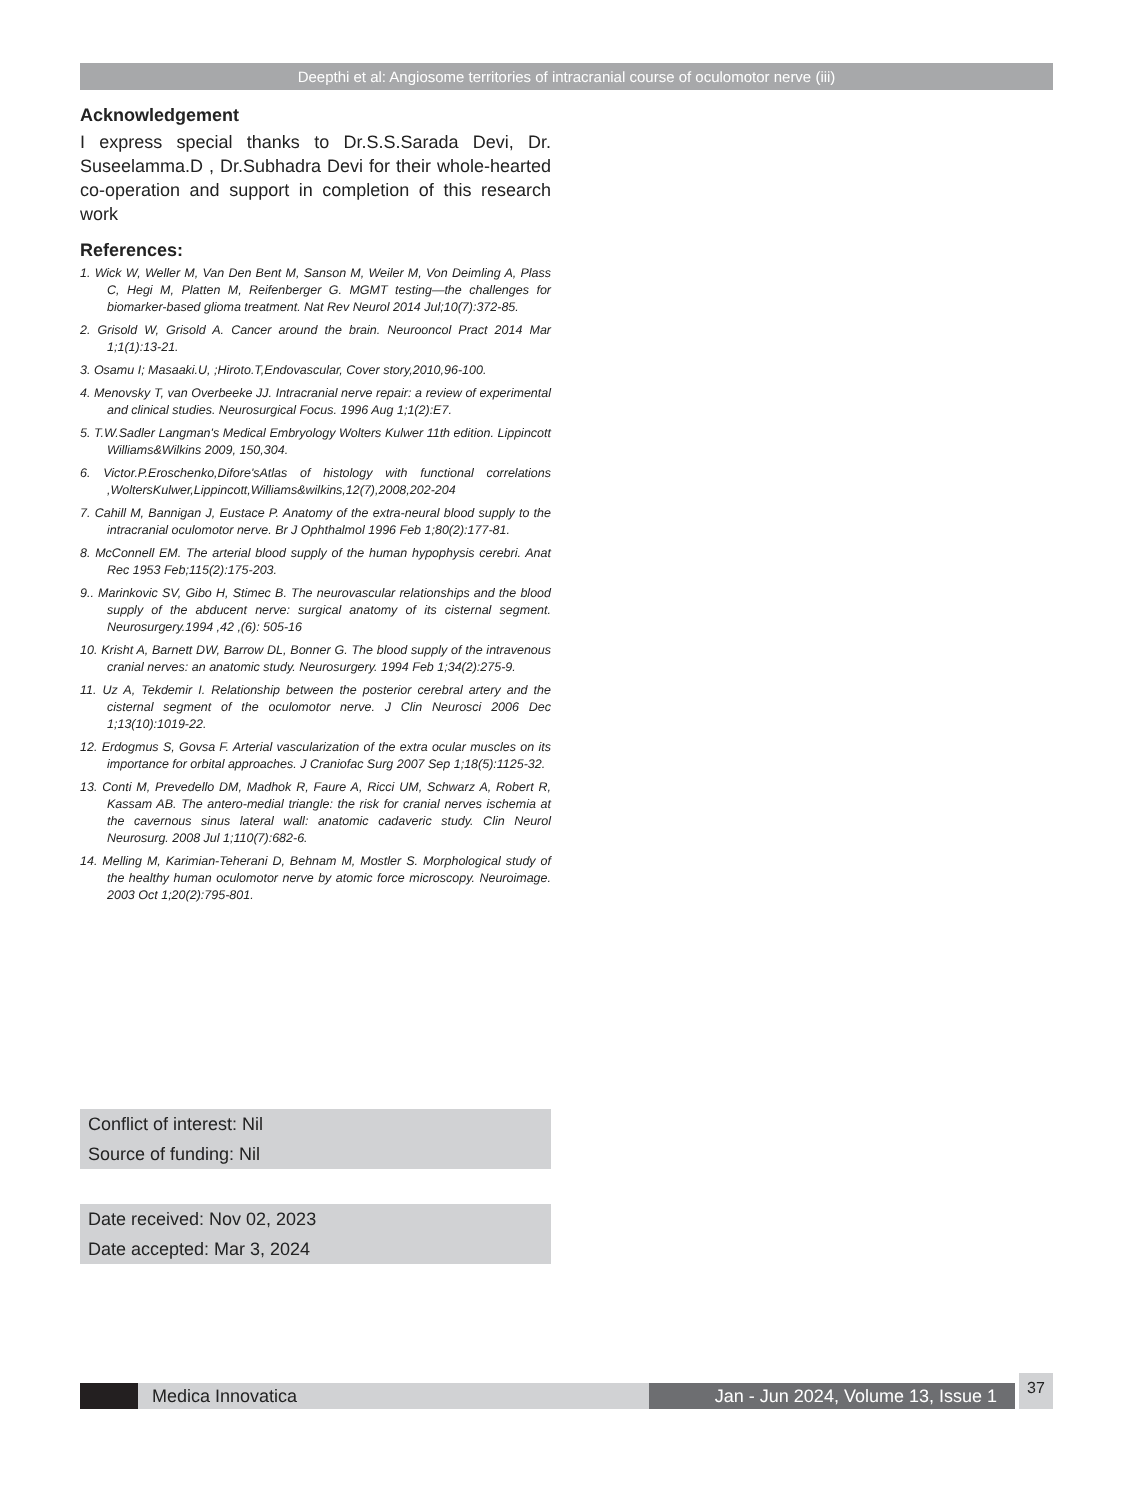Deepthi et al: Angiosome territories of intracranial course of oculomotor nerve (iii)
Acknowledgement
I express special thanks to Dr.S.S.Sarada Devi, Dr. Suseelamma.D , Dr.Subhadra Devi for their whole-hearted co-operation and support in completion of this research work
References:
1. Wick W, Weller M, Van Den Bent M, Sanson M, Weiler M, Von Deimling A, Plass C, Hegi M, Platten M, Reifenberger G. MGMT testing—the challenges for biomarker-based glioma treatment. Nat Rev Neurol 2014 Jul;10(7):372-85.
2. Grisold W, Grisold A. Cancer around the brain. Neurooncol Pract 2014 Mar 1;1(1):13-21.
3. Osamu I; Masaaki.U, ;Hiroto.T,Endovascular, Cover story,2010,96-100.
4. Menovsky T, van Overbeeke JJ. Intracranial nerve repair: a review of experimental and clinical studies. Neurosurgical Focus. 1996 Aug 1;1(2):E7.
5. T.W.Sadler Langman's Medical Embryology Wolters Kulwer 11th edition. Lippincott Williams&Wilkins 2009, 150,304.
6. Victor.P.Eroschenko,Difore'sAtlas of histology with functional correlations ,WoltersKulwer,Lippincott,Williams&wilkins,12(7),2008,202-204
7. Cahill M, Bannigan J, Eustace P. Anatomy of the extra-neural blood supply to the intracranial oculomotor nerve. Br J Ophthalmol 1996 Feb 1;80(2):177-81.
8. McConnell EM. The arterial blood supply of the human hypophysis cerebri. Anat Rec 1953 Feb;115(2):175-203.
9.. Marinkovic SV, Gibo H, Stimec B. The neurovascular relationships and the blood supply of the abducent nerve: surgical anatomy of its cisternal segment. Neurosurgery.1994 ,42 ,(6): 505-16
10. Krisht A, Barnett DW, Barrow DL, Bonner G. The blood supply of the intravenous cranial nerves: an anatomic study. Neurosurgery. 1994 Feb 1;34(2):275-9.
11. Uz A, Tekdemir I. Relationship between the posterior cerebral artery and the cisternal segment of the oculomotor nerve. J Clin Neurosci 2006 Dec 1;13(10):1019-22.
12. Erdogmus S, Govsa F. Arterial vascularization of the extra ocular muscles on its importance for orbital approaches. J Craniofac Surg 2007 Sep 1;18(5):1125-32.
13. Conti M, Prevedello DM, Madhok R, Faure A, Ricci UM, Schwarz A, Robert R, Kassam AB. The antero-medial triangle: the risk for cranial nerves ischemia at the cavernous sinus lateral wall: anatomic cadaveric study. Clin Neurol Neurosurg. 2008 Jul 1;110(7):682-6.
14. Melling M, Karimian-Teherani D, Behnam M, Mostler S. Morphological study of the healthy human oculomotor nerve by atomic force microscopy. Neuroimage. 2003 Oct 1;20(2):795-801.
Conflict of interest: Nil
Source of funding: Nil
Date received: Nov 02, 2023
Date accepted: Mar 3, 2024
Medica Innovatica
Jan - Jun 2024, Volume 13, Issue 1
37